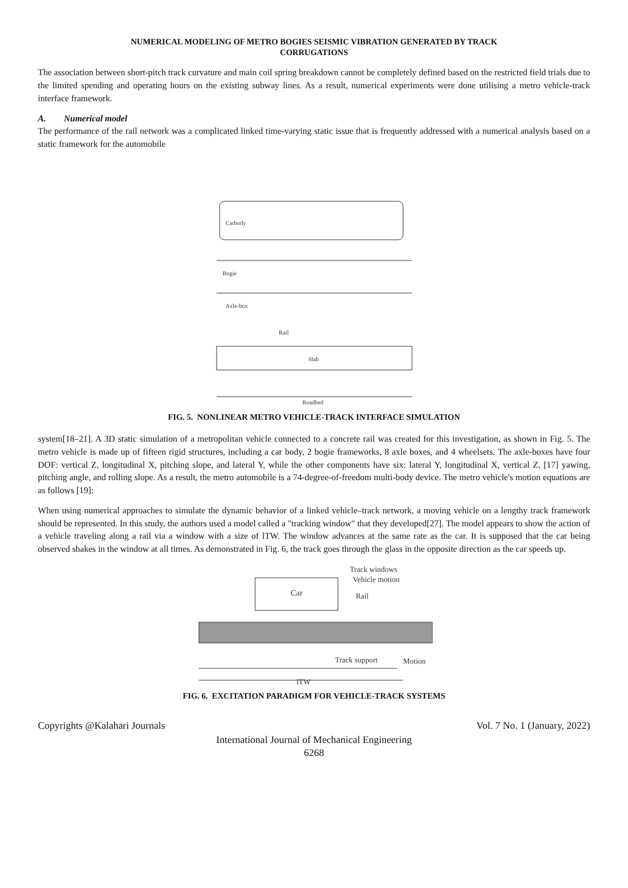NUMERICAL MODELING OF METRO BOGIES SEISMIC VIBRATION GENERATED BY TRACK
CORRUGATIONS
The association between short-pitch track curvature and main coil spring breakdown cannot be completely defined based on the restricted field trials due to the limited spending and operating hours on the existing subway lines. As a result, numerical experiments were done utilising a metro vehicle-track interface framework.
A. Numerical model
The performance of the rail network was a complicated linked time-varying static issue that is frequently addressed with a numerical analysis based on a static framework for the automobile
Carbody
Bogie
Axle-box
Rail
Slab
Roadbed
FIG. 5. NONLINEAR METRO VEHICLE-TRACK INTERFACE SIMULATION
system[18–21]. A 3D static simulation of a metropolitan vehicle connected to a concrete rail was created for this investigation, as shown in Fig. 5. The metro vehicle is made up of fifteen rigid structures, including a car body, 2 bogie frameworks, 8 axle boxes, and 4 wheelsets. The axle-boxes have four DOF: vertical Z, longitudinal X, pitching slope, and lateral Y, while the other components have six: lateral Y, longitudinal X, vertical Z, [17] yawing, pitching angle, and rolling slope. As a result, the metro automobile is a 74-degree-of-freedom multi-body device. The metro vehicle's motion equations are as follows [19]:
When using numerical approaches to simulate the dynamic behavior of a linked vehicle–track network, a moving vehicle on a lengthy track framework should be represented. In this study, the authors used a model called a "tracking window" that they developed[27]. The model appears to show the action of a vehicle traveling along a rail via a window with a size of lTW. The window advances at the same rate as the car. It is supposed that the car being observed shakes in the window at all times. As demonstrated in Fig. 6, the track goes through the glass in the opposite direction as the car speeds up.
Car
Track windows
Vehicle motion
Rail
Track support
Motion
lTW
FIG. 6. EXCITATION PARADIGM FOR VEHICLE-TRACK SYSTEMS
Copyrights @Kalahari Journals Vol. 7 No. 1 (January, 2022)
International Journal of Mechanical Engineering
6268